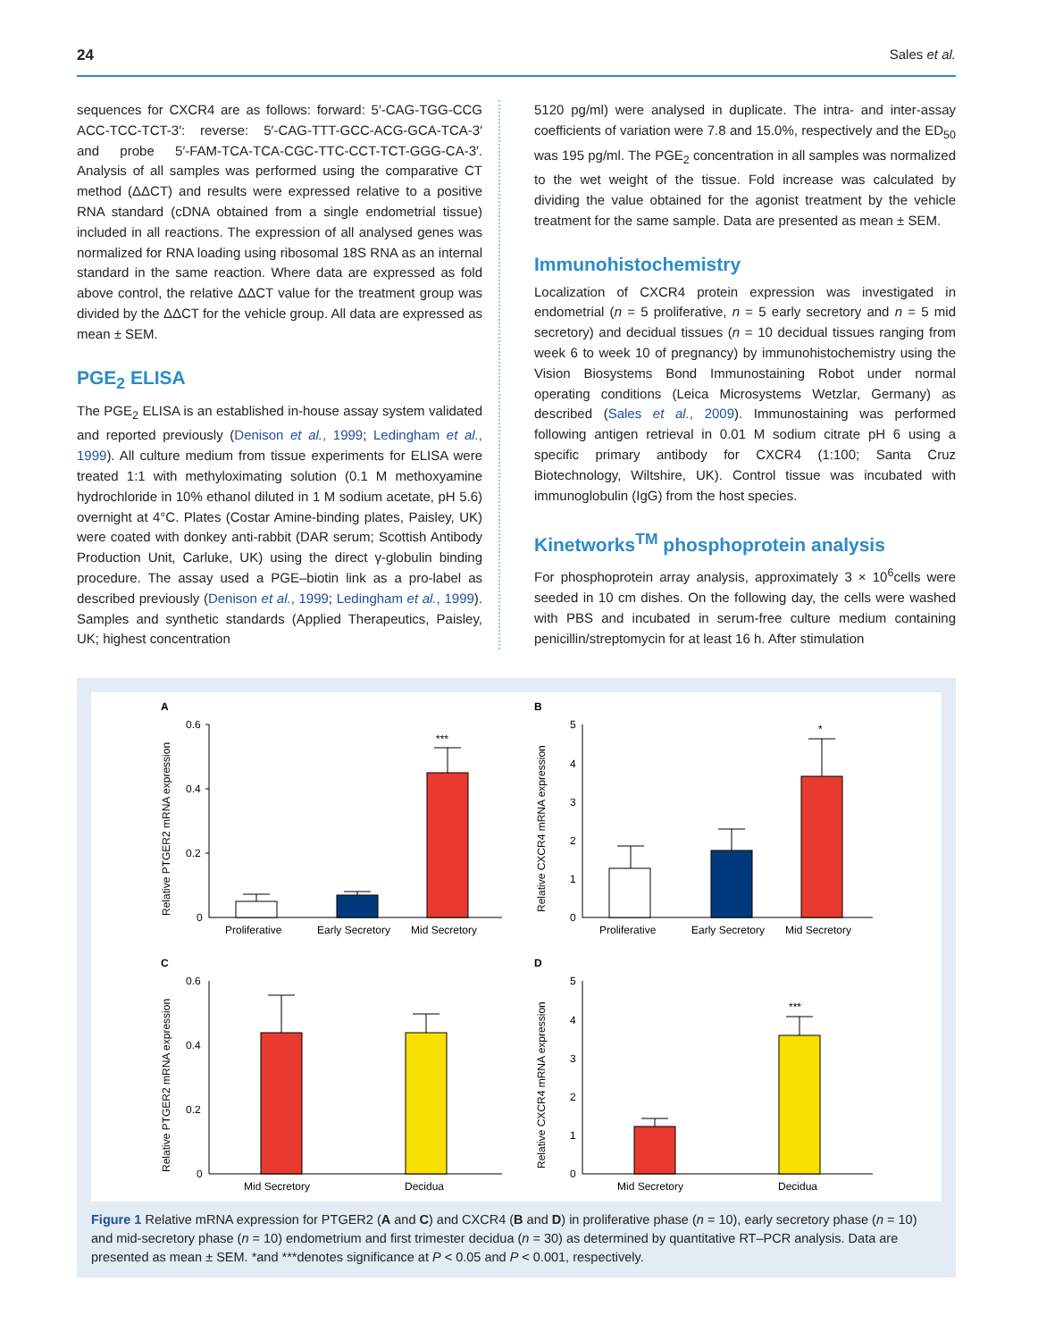24 Sales et al.
sequences for CXCR4 are as follows: forward: 5′-CAG-TGG-CCG ACC-TCC-TCT-3′: reverse: 5′-CAG-TTT-GCC-ACG-GCA-TCA-3′ and probe 5′-FAM-TCA-TCA-CGC-TTC-CCT-TCT-GGG-CA-3′. Analysis of all samples was performed using the comparative CT method (ΔΔCT) and results were expressed relative to a positive RNA standard (cDNA obtained from a single endometrial tissue) included in all reactions. The expression of all analysed genes was normalized for RNA loading using ribosomal 18S RNA as an internal standard in the same reaction. Where data are expressed as fold above control, the relative ΔΔCT value for the treatment group was divided by the ΔΔCT for the vehicle group. All data are expressed as mean ± SEM.
PGE<sub>2</sub> ELISA
The PGE<sub>2</sub> ELISA is an established in-house assay system validated and reported previously (Denison et al., 1999; Ledingham et al., 1999). All culture medium from tissue experiments for ELISA were treated 1:1 with methyloximating solution (0.1 M methoxyamine hydrochloride in 10% ethanol diluted in 1 M sodium acetate, pH 5.6) overnight at 4°C. Plates (Costar Amine-binding plates, Paisley, UK) were coated with donkey anti-rabbit (DAR serum; Scottish Antibody Production Unit, Carluke, UK) using the direct γ-globulin binding procedure. The assay used a PGE–biotin link as a pro-label as described previously (Denison et al., 1999; Ledingham et al., 1999). Samples and synthetic standards (Applied Therapeutics, Paisley, UK; highest concentration
5120 pg/ml) were analysed in duplicate. The intra- and inter-assay coefficients of variation were 7.8 and 15.0%, respectively and the ED<sub>50</sub> was 195 pg/ml. The PGE<sub>2</sub> concentration in all samples was normalized to the wet weight of the tissue. Fold increase was calculated by dividing the value obtained for the agonist treatment by the vehicle treatment for the same sample. Data are presented as mean ± SEM.
Immunohistochemistry
Localization of CXCR4 protein expression was investigated in endometrial (n = 5 proliferative, n = 5 early secretory and n = 5 mid secretory) and decidual tissues (n = 10 decidual tissues ranging from week 6 to week 10 of pregnancy) by immunohistochemistry using the Vision Biosystems Bond Immunostaining Robot under normal operating conditions (Leica Microsystems Wetzlar, Germany) as described (Sales et al., 2009). Immunostaining was performed following antigen retrieval in 0.01 M sodium citrate pH 6 using a specific primary antibody for CXCR4 (1:100; Santa Cruz Biotechnology, Wiltshire, UK). Control tissue was incubated with immunoglobulin (IgG) from the host species.
Kinetworks<sup>TM</sup> phosphoprotein analysis
For phosphoprotein array analysis, approximately 3 × 10<sup>6</sup>cells were seeded in 10 cm dishes. On the following day, the cells were washed with PBS and incubated in serum-free culture medium containing penicillin/streptomycin for at least 16 h. After stimulation
A
B
C
D
0.6
0.4
0.2
0
5
4
3
2
1
0
0.6
0.4
0.2
0
5
4
3
2
1
0
***
*
***
Proliferative
Early Secretory
Mid Secretory
Proliferative
Early Secretory
Mid Secretory
Mid Secretory
Decidua
Mid Secretory
Decidua
Relative PTGER2 mRNA expression
Relative CXCR4 mRNA expression
Relative PTGER2 mRNA expression
Relative CXCR4 mRNA expression
Figure 1 Relative mRNA expression for PTGER2 (A and C) and CXCR4 (B and D) in proliferative phase (n = 10), early secretory phase (n = 10) and mid-secretory phase (n = 10) endometrium and first trimester decidua (n = 30) as determined by quantitative RT–PCR analysis. Data are presented as mean ± SEM. *and ***denotes significance at P < 0.05 and P < 0.001, respectively.